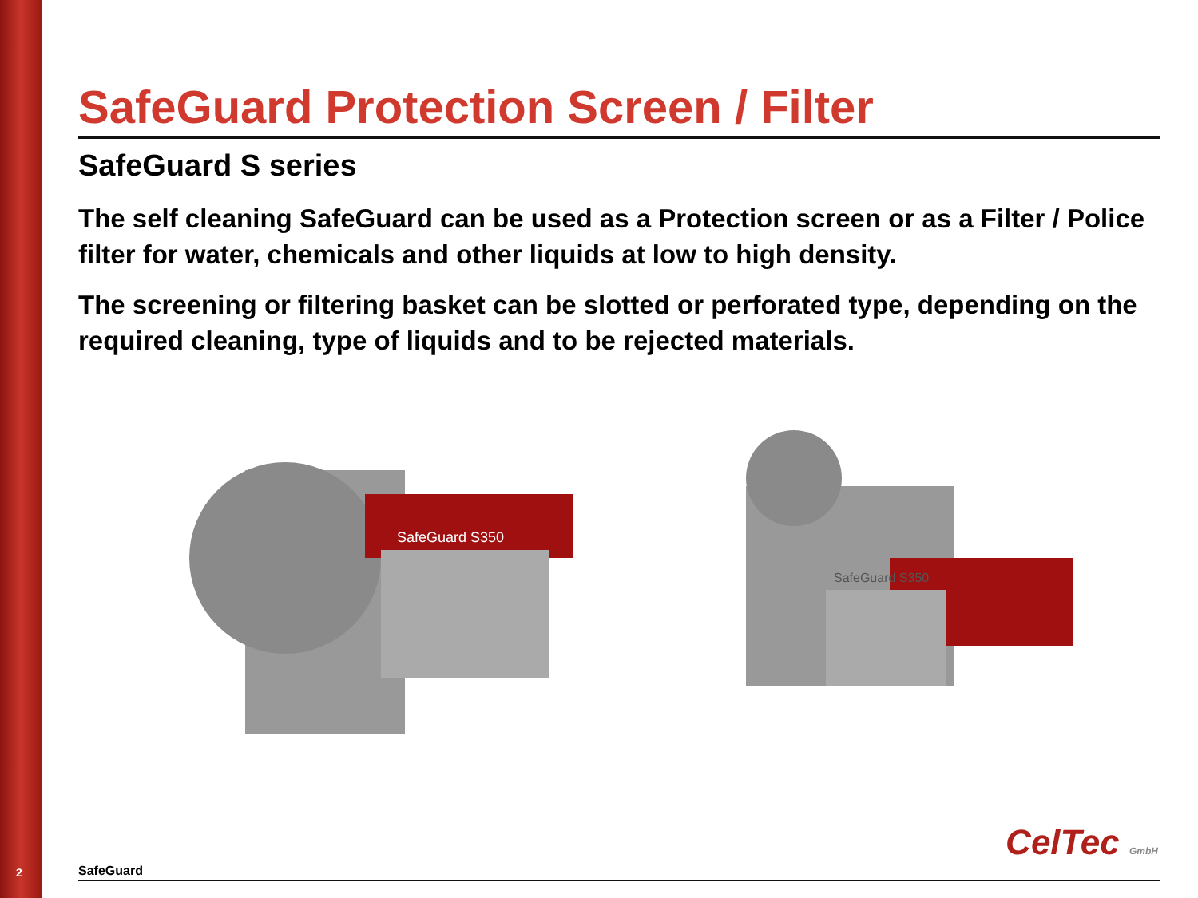SafeGuard Protection Screen / Filter
SafeGuard S series
The self cleaning SafeGuard can be used as a Protection screen or as a Filter / Police filter for water, chemicals and other liquids at low to high density.
The screening or filtering basket can be slotted or perforated type, depending on the required cleaning, type of liquids and to be rejected materials.
SafeGuard S350
SafeGuard S350
CelTec GmbH
2 SafeGuard